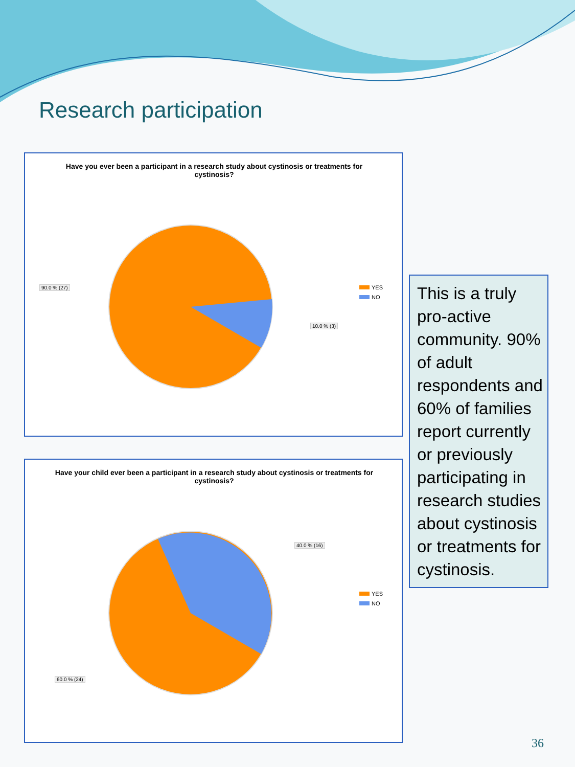Research participation
Have you ever been a participant in a research study about cystinosis or treatments for cystinosis?
90.0 % (27)
10.0 % (3)
YES
NO
Have your child ever been a participant in a research study about cystinosis or treatments for cystinosis?
40.0 % (16)
60.0 % (24)
YES
NO
This is a truly pro-active community. 90% of adult respondents and 60% of families report currently or previously participating in research studies about cystinosis or treatments for cystinosis.
36